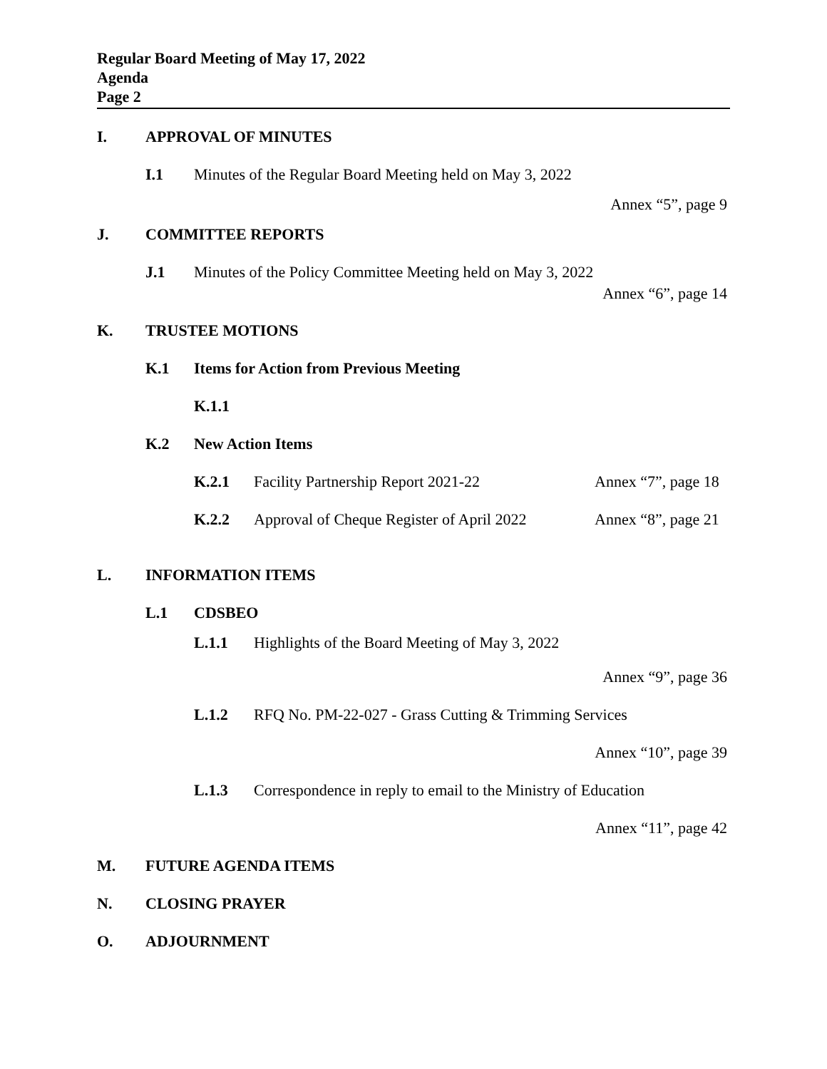Regular Board Meeting of May 17, 2022
Agenda
Page 2
I. APPROVAL OF MINUTES
I.1 Minutes of the Regular Board Meeting held on May 3, 2022
Annex “5”, page 9
J. COMMITTEE REPORTS
J.1 Minutes of the Policy Committee Meeting held on May 3, 2022
Annex “6”, page 14
K. TRUSTEE MOTIONS
K.1 Items for Action from Previous Meeting
K.1.1
K.2 New Action Items
K.2.1 Facility Partnership Report 2021-22 Annex “7”, page 18
K.2.2 Approval of Cheque Register of April 2022 Annex “8”, page 21
L. INFORMATION ITEMS
L.1 CDSBEO
L.1.1 Highlights of the Board Meeting of May 3, 2022
Annex “9”, page 36
L.1.2 RFQ No. PM-22-027 - Grass Cutting & Trimming Services
Annex “10”, page 39
L.1.3 Correspondence in reply to email to the Ministry of Education
Annex “11”, page 42
M. FUTURE AGENDA ITEMS
N. CLOSING PRAYER
O. ADJOURNMENT